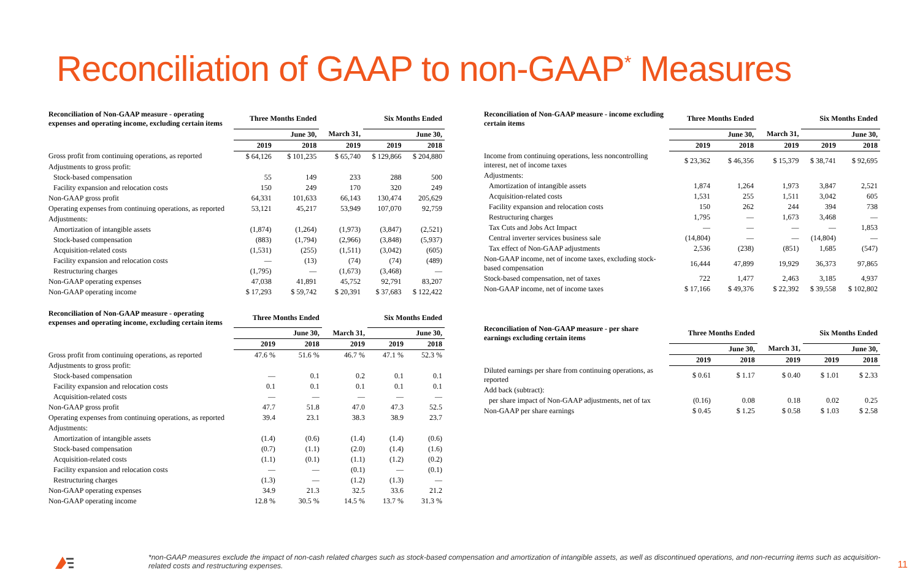Reconciliation of GAAP to non-GAAP<sup>*</sup> Measures
| Reconciliation of Non-GAAP measure - operating expenses and operating income, excluding certain items | Three Months Ended | | | Six Months Ended | |
| --- | --- | --- | --- | --- | --- |
| | June 30, | | March 31, | June 30, | |
| | 2019 | 2018 | 2019 | 2019 | 2018 |
| Gross profit from continuing operations, as reported | $ 64,126 | $ 101,235 | $ 65,740 | $ 129,866 | $ 204,880 |
| Adjustments to gross profit: | | | | | |
| Stock-based compensation | 55 | 149 | 233 | 288 | 500 |
| Facility expansion and relocation costs | 150 | 249 | 170 | 320 | 249 |
| Non-GAAP gross profit | 64,331 | 101,633 | 66,143 | 130,474 | 205,629 |
| Operating expenses from continuing operations, as reported | 53,121 | 45,217 | 53,949 | 107,070 | 92,759 |
| Adjustments: | | | | | |
| Amortization of intangible assets | (1,874) | (1,264) | (1,973) | (3,847) | (2,521) |
| Stock-based compensation | (883) | (1,794) | (2,966) | (3,848) | (5,937) |
| Acquisition-related costs | (1,531) | (255) | (1,511) | (3,042) | (605) |
| Facility expansion and relocation costs | — | (13) | (74) | (74) | (489) |
| Restructuring charges | (1,795) | — | (1,673) | (3,468) | — |
| Non-GAAP operating expenses | 47,038 | 41,891 | 45,752 | 92,791 | 83,207 |
| Non-GAAP operating income | $ 17,293 | $ 59,742 | $ 20,391 | $ 37,683 | $ 122,422 |
| Reconciliation of Non-GAAP measure - operating expenses and operating income, excluding certain items | Three Months Ended | | | Six Months Ended | |
| --- | --- | --- | --- | --- | --- |
| | June 30, | | March 31, | June 30, | |
| | 2019 | 2018 | 2019 | 2019 | 2018 |
| Gross profit from continuing operations, as reported | 47.6 % | 51.6 % | 46.7 % | 47.1 % | 52.3 % |
| Adjustments to gross profit: | | | | | |
| Stock-based compensation | — | 0.1 | 0.2 | 0.1 | 0.1 |
| Facility expansion and relocation costs | 0.1 | 0.1 | 0.1 | 0.1 | 0.1 |
| Acquisition-related costs | — | — | — | — | — |
| Non-GAAP gross profit | 47.7 | 51.8 | 47.0 | 47.3 | 52.5 |
| Operating expenses from continuing operations, as reported | 39.4 | 23.1 | 38.3 | 38.9 | 23.7 |
| Adjustments: | | | | | |
| Amortization of intangible assets | (1.4) | (0.6) | (1.4) | (1.4) | (0.6) |
| Stock-based compensation | (0.7) | (1.1) | (2.0) | (1.4) | (1.6) |
| Acquisition-related costs | (1.1) | (0.1) | (1.1) | (1.2) | (0.2) |
| Facility expansion and relocation costs | — | — | (0.1) | — | (0.1) |
| Restructuring charges | (1.3) | — | (1.2) | (1.3) | — |
| Non-GAAP operating expenses | 34.9 | 21.3 | 32.5 | 33.6 | 21.2 |
| Non-GAAP operating income | 12.8 % | 30.5 % | 14.5 % | 13.7 % | 31.3 % |
| Reconciliation of Non-GAAP measure - income excluding certain items | Three Months Ended | | | Six Months Ended | |
| --- | --- | --- | --- | --- | --- |
| | June 30, | | March 31, | June 30, | |
| | 2019 | 2018 | 2019 | 2019 | 2018 |
| Income from continuing operations, less noncontrolling interest, net of income taxes | $ 23,362 | $ 46,356 | $ 15,379 | $ 38,741 | $ 92,695 |
| Adjustments: | | | | | |
| Amortization of intangible assets | 1,874 | 1,264 | 1,973 | 3,847 | 2,521 |
| Acquisition-related costs | 1,531 | 255 | 1,511 | 3,042 | 605 |
| Facility expansion and relocation costs | 150 | 262 | 244 | 394 | 738 |
| Restructuring charges | 1,795 | — | 1,673 | 3,468 | — |
| Tax Cuts and Jobs Act Impact | — | — | — | — | 1,853 |
| Central inverter services business sale | (14,804) | — | — | (14,804) | — |
| Tax effect of Non-GAAP adjustments | 2,536 | (238) | (851) | 1,685 | (547) |
| Non-GAAP income, net of income taxes, excluding stock-based compensation | 16,444 | 47,899 | 19,929 | 36,373 | 97,865 |
| Stock-based compensation, net of taxes | 722 | 1,477 | 2,463 | 3,185 | 4,937 |
| Non-GAAP income, net of income taxes | $ 17,166 | $ 49,376 | $ 22,392 | $ 39,558 | $ 102,802 |
| Reconciliation of Non-GAAP measure - per share earnings excluding certain items | Three Months Ended | | | Six Months Ended | |
| --- | --- | --- | --- | --- | --- |
| | June 30, | | March 31, | June 30, | |
| | 2019 | 2018 | 2019 | 2019 | 2018 |
| Diluted earnings per share from continuing operations, as reported | $ 0.61 | $ 1.17 | $ 0.40 | $ 1.01 | $ 2.33 |
| Add back (subtract): | | | | | |
| per share impact of Non-GAAP adjustments, net of tax | (0.16) | 0.08 | 0.18 | 0.02 | 0.25 |
| Non-GAAP per share earnings | $ 0.45 | $ 1.25 | $ 0.58 | $ 1.03 | $ 2.58 |
*non-GAAP measures exclude the impact of non-cash related charges such as stock-based compensation and amortization of intangible assets, as well as discontinued operations, and non-recurring items such as acquisition-related costs and restructuring expenses.
11